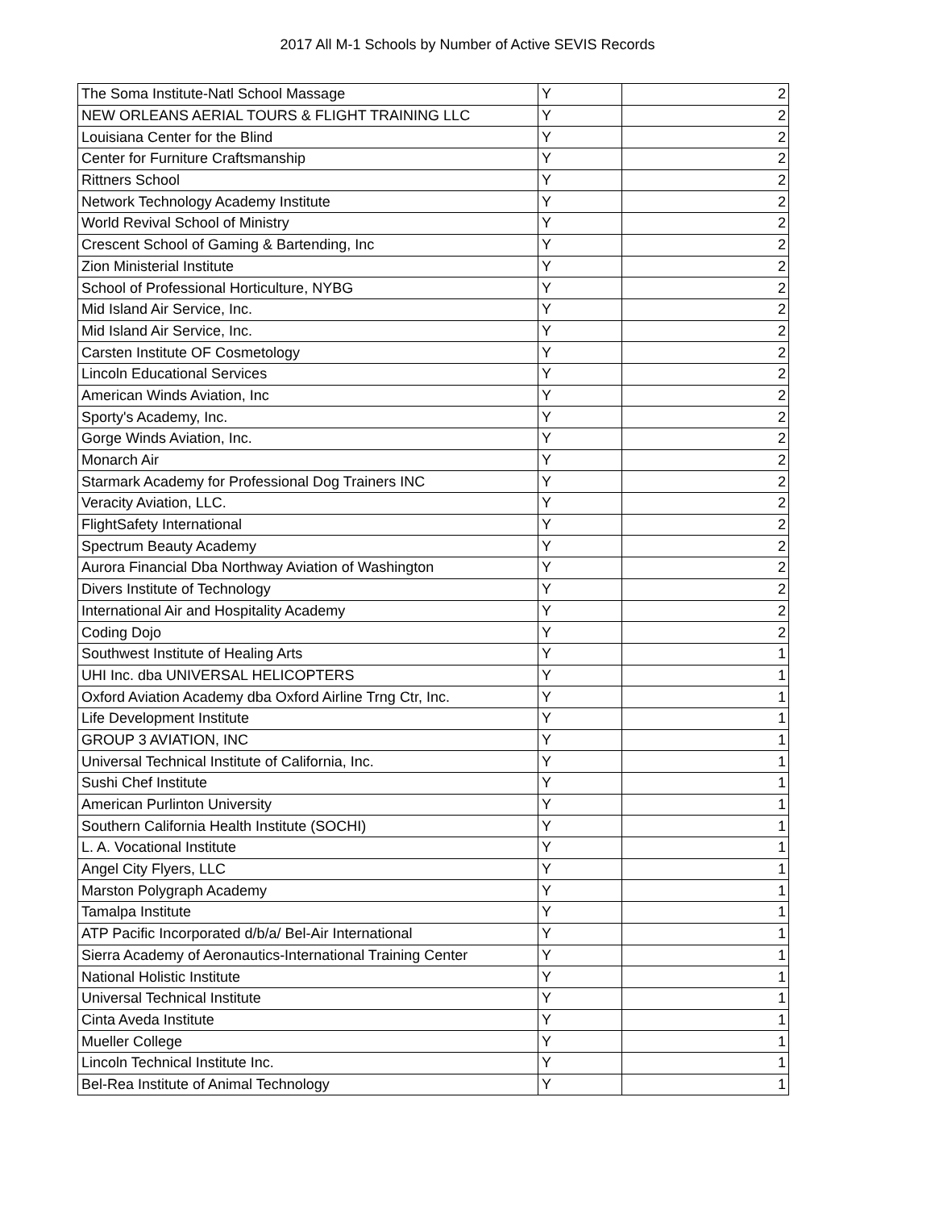2017 All M-1 Schools by Number of Active SEVIS Records
| The Soma Institute-Natl School Massage | Y | 2 |
| NEW ORLEANS AERIAL TOURS & FLIGHT TRAINING LLC | Y | 2 |
| Louisiana Center for the Blind | Y | 2 |
| Center for Furniture Craftsmanship | Y | 2 |
| Rittners School | Y | 2 |
| Network Technology Academy Institute | Y | 2 |
| World Revival School of Ministry | Y | 2 |
| Crescent School of Gaming & Bartending, Inc | Y | 2 |
| Zion Ministerial Institute | Y | 2 |
| School of Professional Horticulture, NYBG | Y | 2 |
| Mid Island Air Service, Inc. | Y | 2 |
| Mid Island Air Service, Inc. | Y | 2 |
| Carsten Institute OF Cosmetology | Y | 2 |
| Lincoln Educational Services | Y | 2 |
| American Winds Aviation, Inc | Y | 2 |
| Sporty's Academy, Inc. | Y | 2 |
| Gorge Winds Aviation, Inc. | Y | 2 |
| Monarch Air | Y | 2 |
| Starmark Academy for Professional Dog Trainers INC | Y | 2 |
| Veracity Aviation, LLC. | Y | 2 |
| FlightSafety International | Y | 2 |
| Spectrum Beauty Academy | Y | 2 |
| Aurora Financial Dba Northway Aviation of Washington | Y | 2 |
| Divers Institute of Technology | Y | 2 |
| International Air and Hospitality Academy | Y | 2 |
| Coding Dojo | Y | 2 |
| Southwest Institute of Healing Arts | Y | 1 |
| UHI Inc. dba UNIVERSAL HELICOPTERS | Y | 1 |
| Oxford Aviation Academy dba Oxford Airline Trng Ctr, Inc. | Y | 1 |
| Life Development Institute | Y | 1 |
| GROUP 3 AVIATION, INC | Y | 1 |
| Universal Technical Institute of California, Inc. | Y | 1 |
| Sushi Chef Institute | Y | 1 |
| American Purlinton University | Y | 1 |
| Southern California Health Institute (SOCHI) | Y | 1 |
| L. A. Vocational Institute | Y | 1 |
| Angel City Flyers, LLC | Y | 1 |
| Marston Polygraph Academy | Y | 1 |
| Tamalpa Institute | Y | 1 |
| ATP Pacific Incorporated d/b/a/ Bel-Air International | Y | 1 |
| Sierra Academy of Aeronautics-International Training Center | Y | 1 |
| National Holistic Institute | Y | 1 |
| Universal Technical Institute | Y | 1 |
| Cinta Aveda Institute | Y | 1 |
| Mueller College | Y | 1 |
| Lincoln Technical Institute Inc. | Y | 1 |
| Bel-Rea Institute of Animal Technology | Y | 1 |